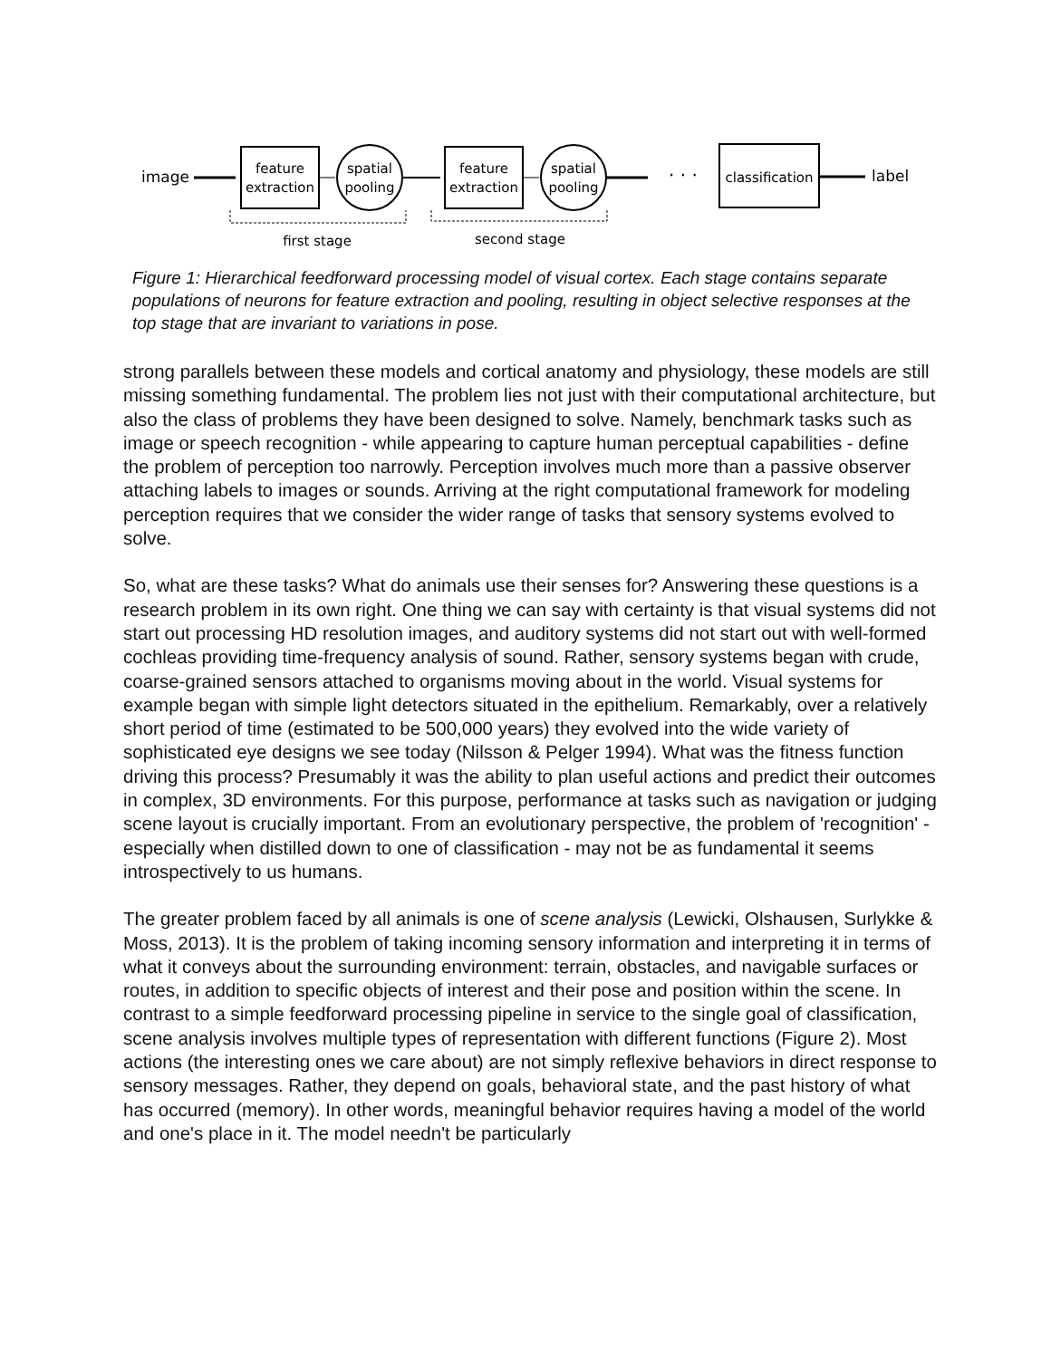image
feature
extraction
spatial
pooling
feature
extraction
spatial
pooling
· · ·
classification
label
first stage
second stage
Figure 1: Hierarchical feedforward processing model of visual cortex. Each stage contains separate populations of neurons for feature extraction and pooling, resulting in object selective responses at the top stage that are invariant to variations in pose.
strong parallels between these models and cortical anatomy and physiology, these models are still missing something fundamental. The problem lies not just with their computational architecture, but also the class of problems they have been designed to solve. Namely, benchmark tasks such as image or speech recognition - while appearing to capture human perceptual capabilities - define the problem of perception too narrowly. Perception involves much more than a passive observer attaching labels to images or sounds. Arriving at the right computational framework for modeling perception requires that we consider the wider range of tasks that sensory systems evolved to solve.
So, what are these tasks? What do animals use their senses for? Answering these questions is a research problem in its own right. One thing we can say with certainty is that visual systems did not start out processing HD resolution images, and auditory systems did not start out with well-formed cochleas providing time-frequency analysis of sound. Rather, sensory systems began with crude, coarse-grained sensors attached to organisms moving about in the world. Visual systems for example began with simple light detectors situated in the epithelium. Remarkably, over a relatively short period of time (estimated to be 500,000 years) they evolved into the wide variety of sophisticated eye designs we see today (Nilsson & Pelger 1994). What was the fitness function driving this process? Presumably it was the ability to plan useful actions and predict their outcomes in complex, 3D environments. For this purpose, performance at tasks such as navigation or judging scene layout is crucially important. From an evolutionary perspective, the problem of 'recognition' - especially when distilled down to one of classification - may not be as fundamental it seems introspectively to us humans.
The greater problem faced by all animals is one of scene analysis (Lewicki, Olshausen, Surlykke & Moss, 2013). It is the problem of taking incoming sensory information and interpreting it in terms of what it conveys about the surrounding environment: terrain, obstacles, and navigable surfaces or routes, in addition to specific objects of interest and their pose and position within the scene. In contrast to a simple feedforward processing pipeline in service to the single goal of classification, scene analysis involves multiple types of representation with different functions (Figure 2). Most actions (the interesting ones we care about) are not simply reflexive behaviors in direct response to sensory messages. Rather, they depend on goals, behavioral state, and the past history of what has occurred (memory). In other words, meaningful behavior requires having a model of the world and one's place in it. The model needn't be particularly